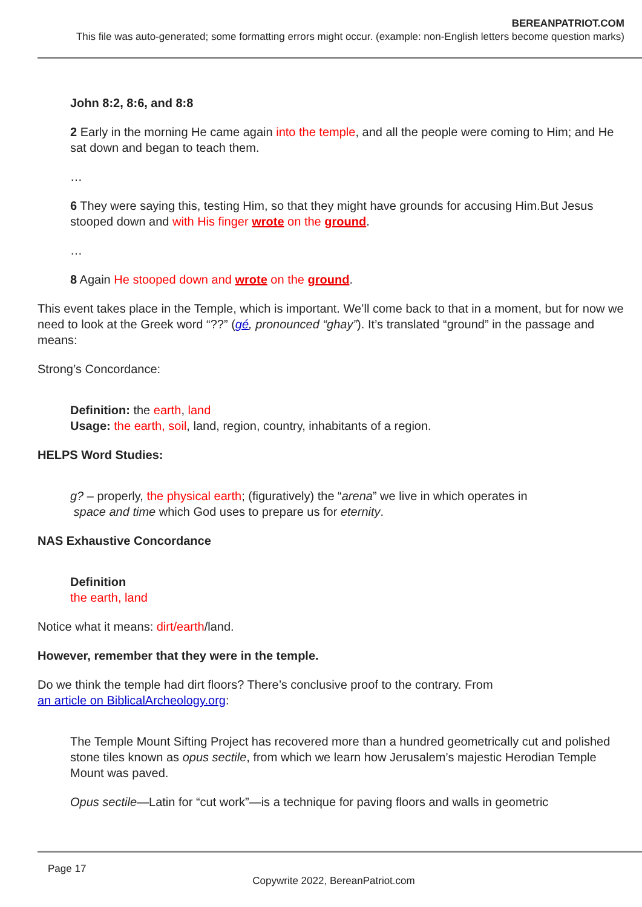BEREANPATRIOT.COM
This file was auto-generated; some formatting errors might occur. (example: non-English letters become question marks)
John 8:2, 8:6, and 8:8
2 Early in the morning He came again into the temple, and all the people were coming to Him; and He sat down and began to teach them.
…
6 They were saying this, testing Him, so that they might have grounds for accusing Him.But Jesus stooped down and with His finger wrote on the ground.
…
8 Again He stooped down and wrote on the ground.
This event takes place in the Temple, which is important. We’ll come back to that in a moment, but for now we need to look at the Greek word “??” (gé, pronounced “ghay”). It’s translated “ground” in the passage and means:
Strong’s Concordance:
Definition: the earth, land
Usage: the earth, soil, land, region, country, inhabitants of a region.
HELPS Word Studies:
g? – properly, the physical earth; (figuratively) the “arena” we live in which operates in
space and time which God uses to prepare us for eternity.
NAS Exhaustive Concordance
Definition
the earth, land
Notice what it means: dirt/earth/land.
However, remember that they were in the temple.
Do we think the temple had dirt floors? There’s conclusive proof to the contrary. From
an article on BiblicalArcheology.org:
The Temple Mount Sifting Project has recovered more than a hundred geometrically cut and polished stone tiles known as opus sectile, from which we learn how Jerusalem’s majestic Herodian Temple Mount was paved.
Opus sectile—Latin for “cut work”—is a technique for paving floors and walls in geometric
Page 17
Copywrite 2022, BereanPatriot.com